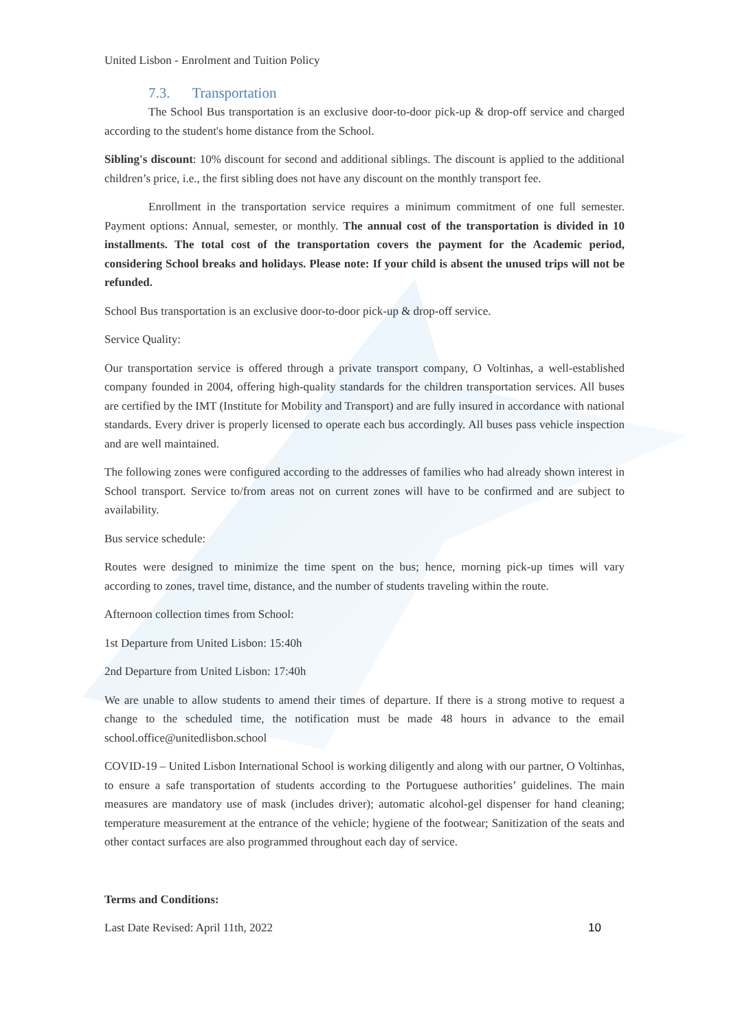United Lisbon - Enrolment and Tuition Policy
7.3. Transportation
The School Bus transportation is an exclusive door-to-door pick-up & drop-off service and charged according to the student's home distance from the School.
Sibling's discount: 10% discount for second and additional siblings. The discount is applied to the additional children’s price, i.e., the first sibling does not have any discount on the monthly transport fee.
Enrollment in the transportation service requires a minimum commitment of one full semester. Payment options: Annual, semester, or monthly. The annual cost of the transportation is divided in 10 installments. The total cost of the transportation covers the payment for the Academic period, considering School breaks and holidays. Please note: If your child is absent the unused trips will not be refunded.
School Bus transportation is an exclusive door-to-door pick-up & drop-off service.
Service Quality:
Our transportation service is offered through a private transport company, O Voltinhas, a well-established company founded in 2004, offering high-quality standards for the children transportation services. All buses are certified by the IMT (Institute for Mobility and Transport) and are fully insured in accordance with national standards. Every driver is properly licensed to operate each bus accordingly. All buses pass vehicle inspection and are well maintained.
The following zones were configured according to the addresses of families who had already shown interest in School transport. Service to/from areas not on current zones will have to be confirmed and are subject to availability.
Bus service schedule:
Routes were designed to minimize the time spent on the bus; hence, morning pick-up times will vary according to zones, travel time, distance, and the number of students traveling within the route.
Afternoon collection times from School:
1st Departure from United Lisbon: 15:40h
2nd Departure from United Lisbon: 17:40h
We are unable to allow students to amend their times of departure. If there is a strong motive to request a change to the scheduled time, the notification must be made 48 hours in advance to the email school.office@unitedlisbon.school
COVID-19 – United Lisbon International School is working diligently and along with our partner, O Voltinhas, to ensure a safe transportation of students according to the Portuguese authorities’ guidelines. The main measures are mandatory use of mask (includes driver); automatic alcohol-gel dispenser for hand cleaning; temperature measurement at the entrance of the vehicle; hygiene of the footwear; Sanitization of the seats and other contact surfaces are also programmed throughout each day of service.
Terms and Conditions:
Last Date Revised: April 11th, 2022 10